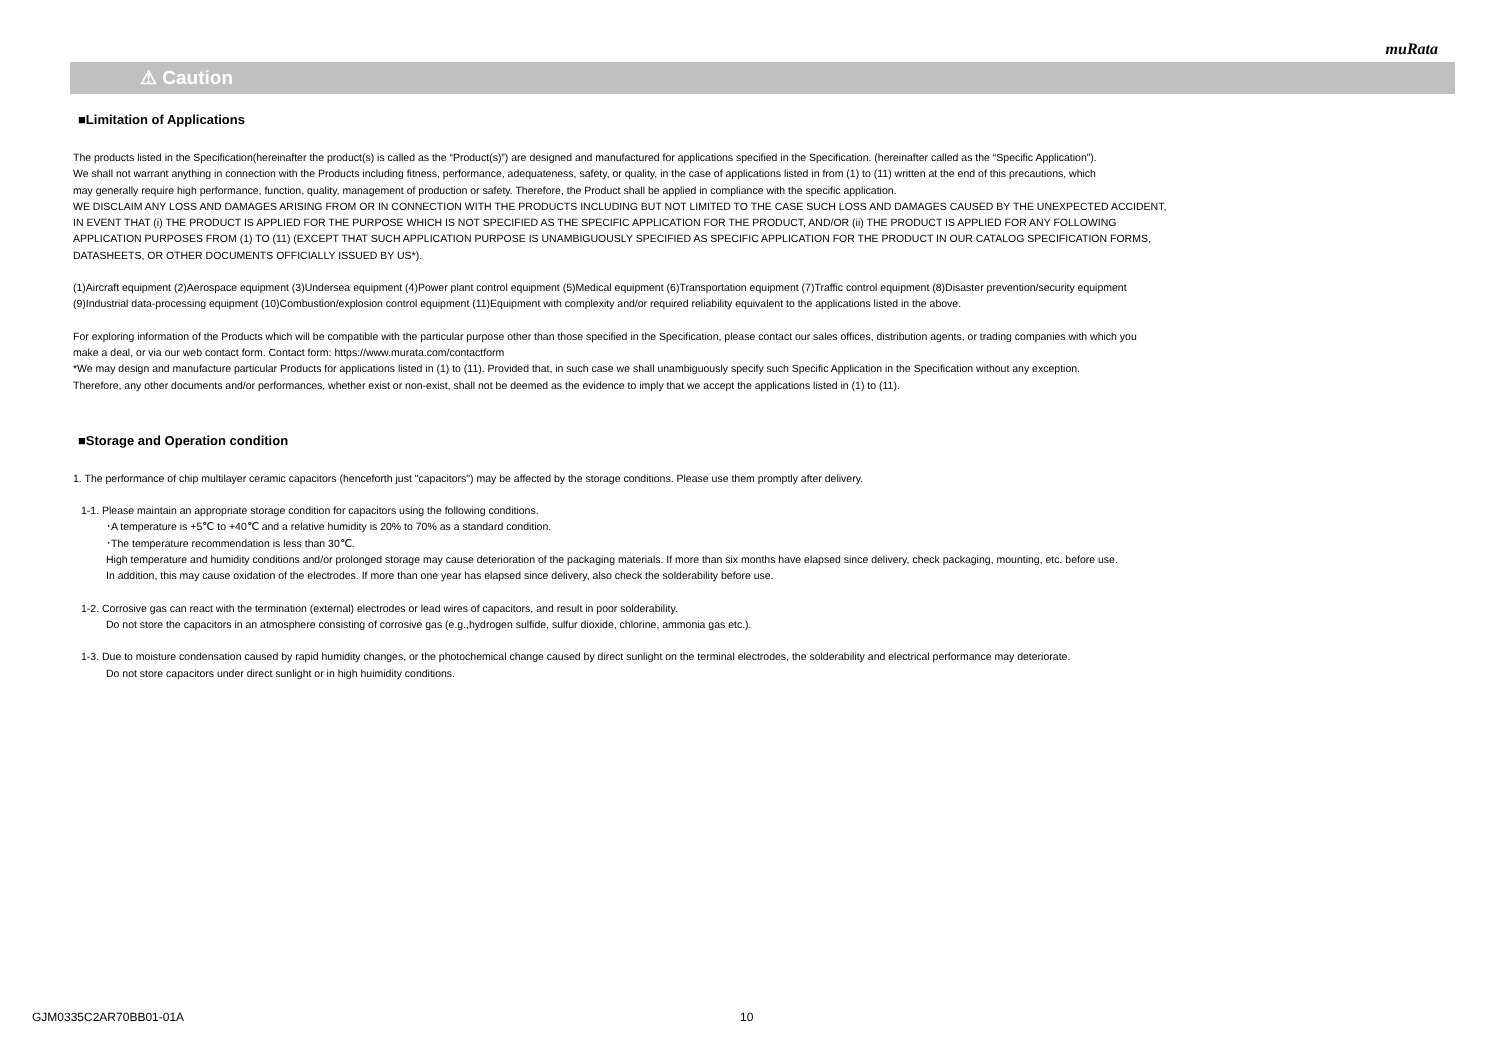muRata
⚠ Caution
■Limitation of Applications
The products listed in the Specification(hereinafter the product(s) is called as the “Product(s)”) are designed and manufactured for applications specified in the Specification. (hereinafter called as the “Specific Application”).
We shall not warrant anything in connection with the Products including fitness, performance, adequateness, safety, or quality, in the case of applications listed in from (1) to (11) written at the end of this precautions, which
may generally require high performance, function, quality, management of production or safety. Therefore, the Product shall be applied in compliance with the specific application.
WE DISCLAIM ANY LOSS AND DAMAGES ARISING FROM OR IN CONNECTION WITH THE PRODUCTS INCLUDING BUT NOT LIMITED TO THE CASE SUCH LOSS AND DAMAGES CAUSED BY THE UNEXPECTED ACCIDENT,
IN EVENT THAT (i) THE PRODUCT IS APPLIED FOR THE PURPOSE WHICH IS NOT SPECIFIED AS THE SPECIFIC APPLICATION FOR THE PRODUCT, AND/OR (ii) THE PRODUCT IS APPLIED FOR ANY FOLLOWING
APPLICATION PURPOSES FROM (1) TO (11) (EXCEPT THAT SUCH APPLICATION PURPOSE IS UNAMBIGUOUSLY SPECIFIED AS SPECIFIC APPLICATION FOR THE PRODUCT IN OUR CATALOG SPECIFICATION FORMS,
DATASHEETS, OR OTHER DOCUMENTS OFFICIALLY ISSUED BY US*).
(1)Aircraft equipment (2)Aerospace equipment (3)Undersea equipment (4)Power plant control equipment (5)Medical equipment (6)Transportation equipment (7)Traffic control equipment (8)Disaster prevention/security equipment
(9)Industrial data-processing equipment (10)Combustion/explosion control equipment (11)Equipment with complexity and/or required reliability equivalent to the applications listed in the above.
For exploring information of the Products which will be compatible with the particular purpose other than those specified in the Specification, please contact our sales offices, distribution agents, or trading companies with which you
make a deal, or via our web contact form. Contact form: https://www.murata.com/contactform
*We may design and manufacture particular Products for applications listed in (1) to (11). Provided that, in such case we shall unambiguously specify such Specific Application in the Specification without any exception.
Therefore, any other documents and/or performances, whether exist or non-exist, shall not be deemed as the evidence to imply that we accept the applications listed in (1) to (11).
■Storage and Operation condition
1. The performance of chip multilayer ceramic capacitors (henceforth just "capacitors") may be affected by the storage conditions. Please use them promptly after delivery.
1-1. Please maintain an appropriate storage condition for capacitors using the following conditions.
･A temperature is +5℃ to +40℃ and a relative humidity is 20% to 70% as a standard condition.
･The temperature recommendation is less than 30℃.
High temperature and humidity conditions and/or prolonged storage may cause deterioration of the packaging materials. If more than six months have elapsed since delivery, check packaging, mounting, etc. before use.
In addition, this may cause oxidation of the electrodes. If more than one year has elapsed since delivery, also check the solderability before use.
1-2. Corrosive gas can react with the termination (external) electrodes or lead wires of capacitors, and result in poor solderability.
Do not store the capacitors in an atmosphere consisting of corrosive gas (e.g.,hydrogen sulfide, sulfur dioxide, chlorine, ammonia gas etc.).
1-3. Due to moisture condensation caused by rapid humidity changes, or the photochemical change caused by direct sunlight on the terminal electrodes, the solderability and electrical performance may deteriorate.
Do not store capacitors under direct sunlight or in high huimidity conditions.
GJM0335C2AR70BB01-01A 10